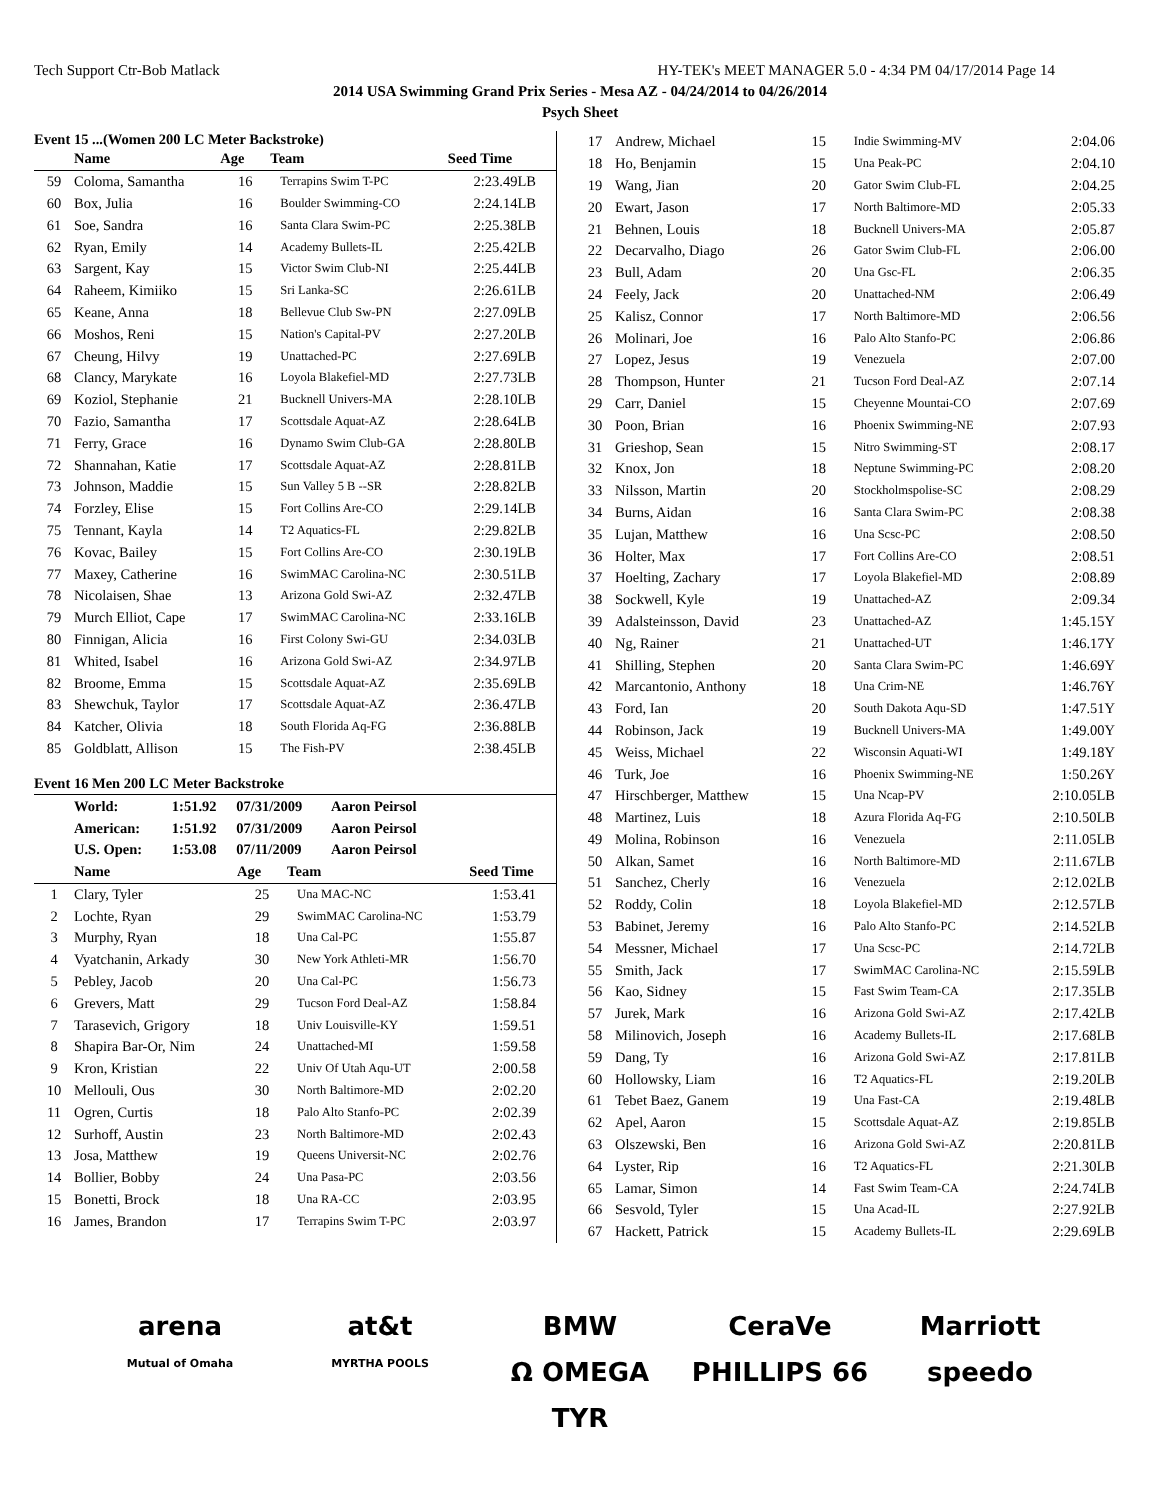Tech Support Ctr-Bob Matlack HY-TEK's MEET MANAGER 5.0 - 4:34 PM 04/17/2014 Page 14
2014 USA Swimming Grand Prix Series - Mesa AZ - 04/24/2014 to 04/26/2014
Psych Sheet
Event 15 ...(Women 200 LC Meter Backstroke)
| | Name | Age | Team | Seed Time |
| --- | --- | --- | --- | --- |
| 59 | Coloma, Samantha | 16 | Terrapins Swim T-PC | 2:23.49LB |
| 60 | Box, Julia | 16 | Boulder Swimming-CO | 2:24.14LB |
| 61 | Soe, Sandra | 16 | Santa Clara Swim-PC | 2:25.38LB |
| 62 | Ryan, Emily | 14 | Academy Bullets-IL | 2:25.42LB |
| 63 | Sargent, Kay | 15 | Victor Swim Club-NI | 2:25.44LB |
| 64 | Raheem, Kimiiko | 15 | Sri Lanka-SC | 2:26.61LB |
| 65 | Keane, Anna | 18 | Bellevue Club Sw-PN | 2:27.09LB |
| 66 | Moshos, Reni | 15 | Nation's Capital-PV | 2:27.20LB |
| 67 | Cheung, Hilvy | 19 | Unattached-PC | 2:27.69LB |
| 68 | Clancy, Marykate | 16 | Loyola Blakefiel-MD | 2:27.73LB |
| 69 | Koziol, Stephanie | 21 | Bucknell Univers-MA | 2:28.10LB |
| 70 | Fazio, Samantha | 17 | Scottsdale Aquat-AZ | 2:28.64LB |
| 71 | Ferry, Grace | 16 | Dynamo Swim Club-GA | 2:28.80LB |
| 72 | Shannahan, Katie | 17 | Scottsdale Aquat-AZ | 2:28.81LB |
| 73 | Johnson, Maddie | 15 | Sun Valley 5 B --SR | 2:28.82LB |
| 74 | Forzley, Elise | 15 | Fort Collins Are-CO | 2:29.14LB |
| 75 | Tennant, Kayla | 14 | T2 Aquatics-FL | 2:29.82LB |
| 76 | Kovac, Bailey | 15 | Fort Collins Are-CO | 2:30.19LB |
| 77 | Maxey, Catherine | 16 | SwimMAC Carolina-NC | 2:30.51LB |
| 78 | Nicolaisen, Shae | 13 | Arizona Gold Swi-AZ | 2:32.47LB |
| 79 | Murch Elliot, Cape | 17 | SwimMAC Carolina-NC | 2:33.16LB |
| 80 | Finnigan, Alicia | 16 | First Colony Swi-GU | 2:34.03LB |
| 81 | Whited, Isabel | 16 | Arizona Gold Swi-AZ | 2:34.97LB |
| 82 | Broome, Emma | 15 | Scottsdale Aquat-AZ | 2:35.69LB |
| 83 | Shewchuk, Taylor | 17 | Scottsdale Aquat-AZ | 2:36.47LB |
| 84 | Katcher, Olivia | 18 | South Florida Aq-FG | 2:36.88LB |
| 85 | Goldblatt, Allison | 15 | The Fish-PV | 2:38.45LB |
Event 16 Men 200 LC Meter Backstroke
| World: | 1:51.92 | 07/31/2009 | Aaron Peirsol |
| American: | 1:51.92 | 07/31/2009 | Aaron Peirsol |
| U.S. Open: | 1:53.08 | 07/11/2009 | Aaron Peirsol |
| | Name | Age | Team | Seed Time |
| --- | --- | --- | --- | --- |
| 1 | Clary, Tyler | 25 | Una MAC-NC | 1:53.41 |
| 2 | Lochte, Ryan | 29 | SwimMAC Carolina-NC | 1:53.79 |
| 3 | Murphy, Ryan | 18 | Una Cal-PC | 1:55.87 |
| 4 | Vyatchanin, Arkady | 30 | New York Athleti-MR | 1:56.70 |
| 5 | Pebley, Jacob | 20 | Una Cal-PC | 1:56.73 |
| 6 | Grevers, Matt | 29 | Tucson Ford Deal-AZ | 1:58.84 |
| 7 | Tarasevich, Grigory | 18 | Univ Louisville-KY | 1:59.51 |
| 8 | Shapira Bar-Or, Nim | 24 | Unattached-MI | 1:59.58 |
| 9 | Kron, Kristian | 22 | Univ Of Utah Aqu-UT | 2:00.58 |
| 10 | Mellouli, Ous | 30 | North Baltimore-MD | 2:02.20 |
| 11 | Ogren, Curtis | 18 | Palo Alto Stanfo-PC | 2:02.39 |
| 12 | Surhoff, Austin | 23 | North Baltimore-MD | 2:02.43 |
| 13 | Josa, Matthew | 19 | Queens Universit-NC | 2:02.76 |
| 14 | Bollier, Bobby | 24 | Una Pasa-PC | 2:03.56 |
| 15 | Bonetti, Brock | 18 | Una RA-CC | 2:03.95 |
| 16 | James, Brandon | 17 | Terrapins Swim T-PC | 2:03.97 |
| 17 | Andrew, Michael | 15 | Indie Swimming-MV | 2:04.06 |
| 18 | Ho, Benjamin | 15 | Una Peak-PC | 2:04.10 |
| 19 | Wang, Jian | 20 | Gator Swim Club-FL | 2:04.25 |
| 20 | Ewart, Jason | 17 | North Baltimore-MD | 2:05.33 |
| 21 | Behnen, Louis | 18 | Bucknell Univers-MA | 2:05.87 |
| 22 | Decarvalho, Diago | 26 | Gator Swim Club-FL | 2:06.00 |
| 23 | Bull, Adam | 20 | Una Gsc-FL | 2:06.35 |
| 24 | Feely, Jack | 20 | Unattached-NM | 2:06.49 |
| 25 | Kalisz, Connor | 17 | North Baltimore-MD | 2:06.56 |
| 26 | Molinari, Joe | 16 | Palo Alto Stanfo-PC | 2:06.86 |
| 27 | Lopez, Jesus | 19 | Venezuela | 2:07.00 |
| 28 | Thompson, Hunter | 21 | Tucson Ford Deal-AZ | 2:07.14 |
| 29 | Carr, Daniel | 15 | Cheyenne Mountai-CO | 2:07.69 |
| 30 | Poon, Brian | 16 | Phoenix Swimming-NE | 2:07.93 |
| 31 | Grieshop, Sean | 15 | Nitro Swimming-ST | 2:08.17 |
| 32 | Knox, Jon | 18 | Neptune Swimming-PC | 2:08.20 |
| 33 | Nilsson, Martin | 20 | Stockholmspolise-SC | 2:08.29 |
| 34 | Burns, Aidan | 16 | Santa Clara Swim-PC | 2:08.38 |
| 35 | Lujan, Matthew | 16 | Una Scsc-PC | 2:08.50 |
| 36 | Holter, Max | 17 | Fort Collins Are-CO | 2:08.51 |
| 37 | Hoelting, Zachary | 17 | Loyola Blakefiel-MD | 2:08.89 |
| 38 | Sockwell, Kyle | 19 | Unattached-AZ | 2:09.34 |
| 39 | Adalsteinsson, David | 23 | Unattached-AZ | 1:45.15Y |
| 40 | Ng, Rainer | 21 | Unattached-UT | 1:46.17Y |
| 41 | Shilling, Stephen | 20 | Santa Clara Swim-PC | 1:46.69Y |
| 42 | Marcantonio, Anthony | 18 | Una Crim-NE | 1:46.76Y |
| 43 | Ford, Ian | 20 | South Dakota Aqu-SD | 1:47.51Y |
| 44 | Robinson, Jack | 19 | Bucknell Univers-MA | 1:49.00Y |
| 45 | Weiss, Michael | 22 | Wisconsin Aquati-WI | 1:49.18Y |
| 46 | Turk, Joe | 16 | Phoenix Swimming-NE | 1:50.26Y |
| 47 | Hirschberger, Matthew | 15 | Una Ncap-PV | 2:10.05LB |
| 48 | Martinez, Luis | 18 | Azura Florida Aq-FG | 2:10.50LB |
| 49 | Molina, Robinson | 16 | Venezuela | 2:11.05LB |
| 50 | Alkan, Samet | 16 | North Baltimore-MD | 2:11.67LB |
| 51 | Sanchez, Cherly | 16 | Venezuela | 2:12.02LB |
| 52 | Roddy, Colin | 18 | Loyola Blakefiel-MD | 2:12.57LB |
| 53 | Babinet, Jeremy | 16 | Palo Alto Stanfo-PC | 2:14.52LB |
| 54 | Messner, Michael | 17 | Una Scsc-PC | 2:14.72LB |
| 55 | Smith, Jack | 17 | SwimMAC Carolina-NC | 2:15.59LB |
| 56 | Kao, Sidney | 15 | Fast Swim Team-CA | 2:17.35LB |
| 57 | Jurek, Mark | 16 | Arizona Gold Swi-AZ | 2:17.42LB |
| 58 | Milinovich, Joseph | 16 | Academy Bullets-IL | 2:17.68LB |
| 59 | Dang, Ty | 16 | Arizona Gold Swi-AZ | 2:17.81LB |
| 60 | Hollowsky, Liam | 16 | T2 Aquatics-FL | 2:19.20LB |
| 61 | Tebet Baez, Ganem | 19 | Una Fast-CA | 2:19.48LB |
| 62 | Apel, Aaron | 15 | Scottsdale Aquat-AZ | 2:19.85LB |
| 63 | Olszewski, Ben | 16 | Arizona Gold Swi-AZ | 2:20.81LB |
| 64 | Lyster, Rip | 16 | T2 Aquatics-FL | 2:21.30LB |
| 65 | Lamar, Simon | 14 | Fast Swim Team-CA | 2:24.74LB |
| 66 | Sesvold, Tyler | 15 | Una Acad-IL | 2:27.92LB |
| 67 | Hackett, Patrick | 15 | Academy Bullets-IL | 2:29.69LB |
arena at&t BMW CeraVe Marriott Mutual of Omaha MYRTHA POOLS Ω OMEGA PHILLIPS 66 speedo TYR